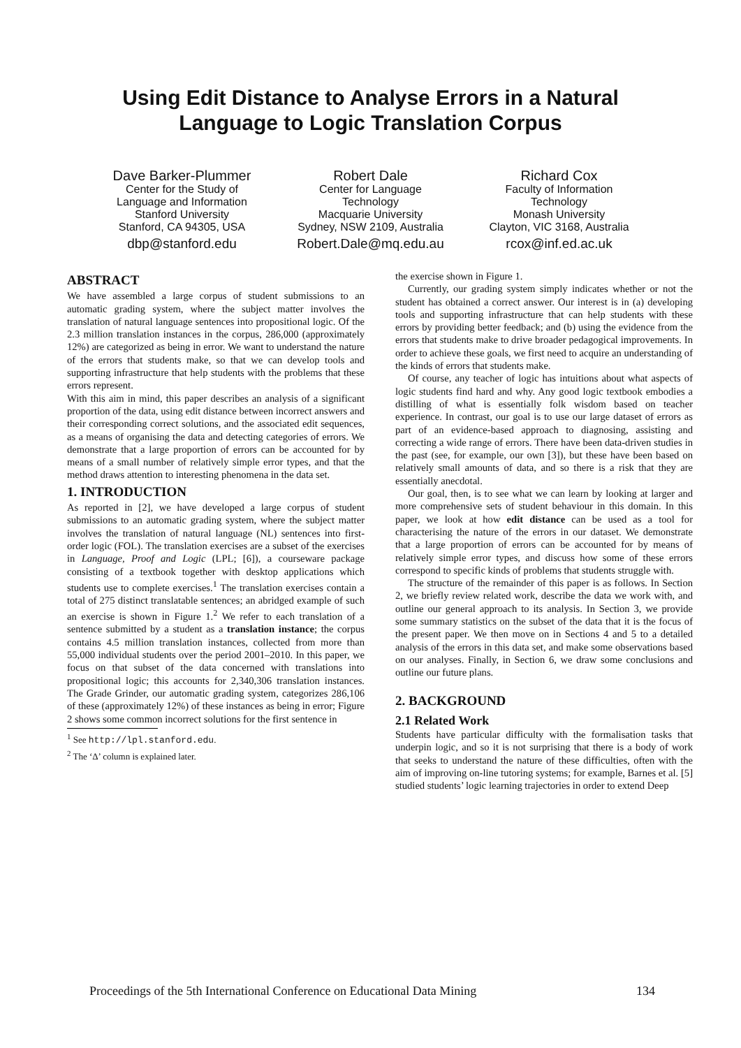Using Edit Distance to Analyse Errors in a Natural
Language to Logic Translation Corpus
Dave Barker-Plummer
Center for the Study of
Language and Information
Stanford University
Stanford, CA 94305, USA
dbp@stanford.edu
Robert Dale
Center for Language
Technology
Macquarie University
Sydney, NSW 2109, Australia
Robert.Dale@mq.edu.au
Richard Cox
Faculty of Information
Technology
Monash University
Clayton, VIC 3168, Australia
rcox@inf.ed.ac.uk
ABSTRACT
We have assembled a large corpus of student submissions to an automatic grading system, where the subject matter involves the translation of natural language sentences into propositional logic. Of the 2.3 million translation instances in the corpus, 286,000 (approximately 12%) are categorized as being in error. We want to understand the nature of the errors that students make, so that we can develop tools and supporting infrastructure that help students with the problems that these errors represent.
With this aim in mind, this paper describes an analysis of a significant proportion of the data, using edit distance between incorrect answers and their corresponding correct solutions, and the associated edit sequences, as a means of organising the data and detecting categories of errors. We demonstrate that a large proportion of errors can be accounted for by means of a small number of relatively simple error types, and that the method draws attention to interesting phenomena in the data set.
1. INTRODUCTION
As reported in [2], we have developed a large corpus of student submissions to an automatic grading system, where the subject matter involves the translation of natural language (NL) sentences into first-order logic (FOL). The translation exercises are a subset of the exercises in Language, Proof and Logic (LPL; [6]), a courseware package consisting of a textbook together with desktop applications which students use to complete exercises.<sup>1</sup> The translation exercises contain a total of 275 distinct translatable sentences; an abridged example of such an exercise is shown in Figure 1.<sup>2</sup> We refer to each translation of a sentence submitted by a student as a translation instance; the corpus contains 4.5 million translation instances, collected from more than 55,000 individual students over the period 2001–2010. In this paper, we focus on that subset of the data concerned with translations into propositional logic; this accounts for 2,340,306 translation instances. The Grade Grinder, our automatic grading system, categorizes 286,106 of these (approximately 12%) of these instances as being in error; Figure 2 shows some common incorrect solutions for the first sentence in
<sup>1</sup> See http://lpl.stanford.edu.
<sup>2</sup> The ‘Δ’ column is explained later.
the exercise shown in Figure 1.
Currently, our grading system simply indicates whether or not the student has obtained a correct answer. Our interest is in (a) developing tools and supporting infrastructure that can help students with these errors by providing better feedback; and (b) using the evidence from the errors that students make to drive broader pedagogical improvements. In order to achieve these goals, we first need to acquire an understanding of the kinds of errors that students make.
Of course, any teacher of logic has intuitions about what aspects of logic students find hard and why. Any good logic textbook embodies a distilling of what is essentially folk wisdom based on teacher experience. In contrast, our goal is to use our large dataset of errors as part of an evidence-based approach to diagnosing, assisting and correcting a wide range of errors. There have been data-driven studies in the past (see, for example, our own [3]), but these have been based on relatively small amounts of data, and so there is a risk that they are essentially anecdotal.
Our goal, then, is to see what we can learn by looking at larger and more comprehensive sets of student behaviour in this domain. In this paper, we look at how edit distance can be used as a tool for characterising the nature of the errors in our dataset. We demonstrate that a large proportion of errors can be accounted for by means of relatively simple error types, and discuss how some of these errors correspond to specific kinds of problems that students struggle with.
The structure of the remainder of this paper is as follows. In Section 2, we briefly review related work, describe the data we work with, and outline our general approach to its analysis. In Section 3, we provide some summary statistics on the subset of the data that it is the focus of the present paper. We then move on in Sections 4 and 5 to a detailed analysis of the errors in this data set, and make some observations based on our analyses. Finally, in Section 6, we draw some conclusions and outline our future plans.
2. BACKGROUND
2.1 Related Work
Students have particular difficulty with the formalisation tasks that underpin logic, and so it is not surprising that there is a body of work that seeks to understand the nature of these difficulties, often with the aim of improving on-line tutoring systems; for example, Barnes et al. [5] studied students’ logic learning trajectories in order to extend Deep
Proceedings of the 5th International Conference on Educational Data Mining 134